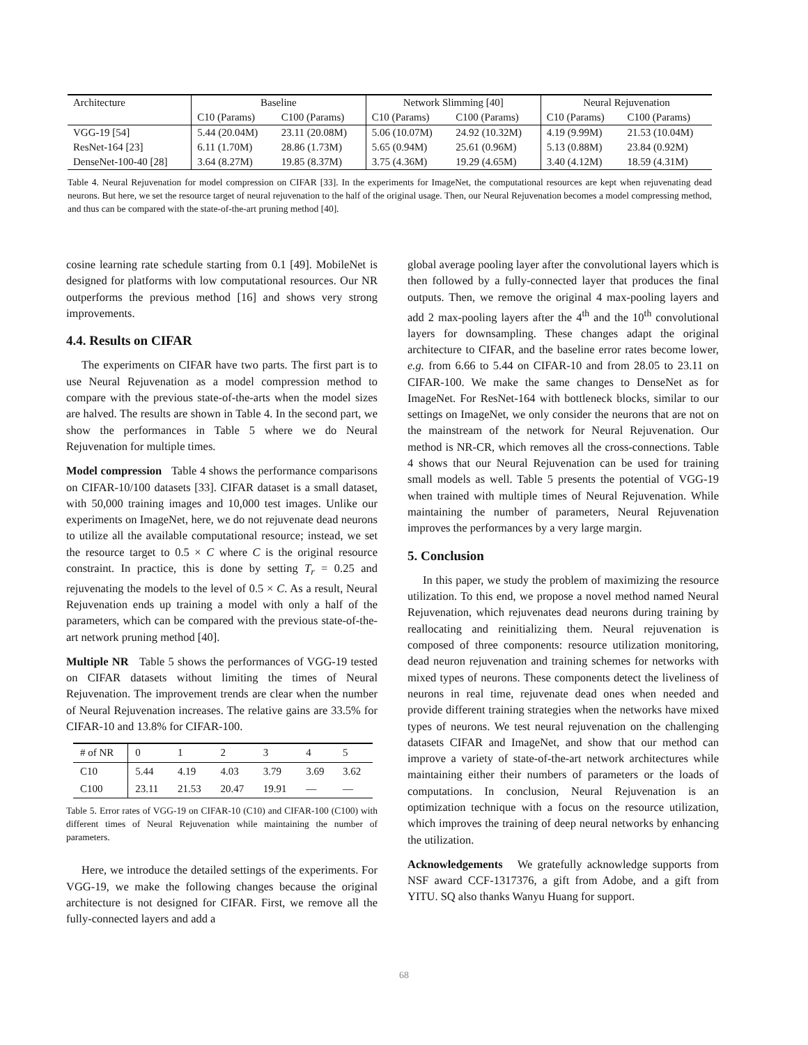| Architecture | Baseline | | Network Slimming [40] | | Neural Rejuvenation | |
| | C10 (Params) | C100 (Params) | C10 (Params) | C100 (Params) | C10 (Params) | C100 (Params) |
| VGG-19 [54] | 5.44 (20.04M) | 23.11 (20.08M) | 5.06 (10.07M) | 24.92 (10.32M) | 4.19 (9.99M) | 21.53 (10.04M) |
| ResNet-164 [23] | 6.11 (1.70M) | 28.86 (1.73M) | 5.65 (0.94M) | 25.61 (0.96M) | 5.13 (0.88M) | 23.84 (0.92M) |
| DenseNet-100-40 [28] | 3.64 (8.27M) | 19.85 (8.37M) | 3.75 (4.36M) | 19.29 (4.65M) | 3.40 (4.12M) | 18.59 (4.31M) |
Table 4. Neural Rejuvenation for model compression on CIFAR [33]. In the experiments for ImageNet, the computational resources are kept when rejuvenating dead neurons. But here, we set the resource target of neural rejuvenation to the half of the original usage. Then, our Neural Rejuvenation becomes a model compressing method, and thus can be compared with the state-of-the-art pruning method [40].
cosine learning rate schedule starting from 0.1 [49]. MobileNet is designed for platforms with low computational resources. Our NR outperforms the previous method [16] and shows very strong improvements.
4.4. Results on CIFAR
The experiments on CIFAR have two parts. The first part is to use Neural Rejuvenation as a model compression method to compare with the previous state-of-the-arts when the model sizes are halved. The results are shown in Table 4. In the second part, we show the performances in Table 5 where we do Neural Rejuvenation for multiple times.
Model compression Table 4 shows the performance comparisons on CIFAR-10/100 datasets [33]. CIFAR dataset is a small dataset, with 50,000 training images and 10,000 test images. Unlike our experiments on ImageNet, here, we do not rejuvenate dead neurons to utilize all the available computational resource; instead, we set the resource target to 0.5 × C where C is the original resource constraint. In practice, this is done by setting T<sub>r</sub> = 0.25 and rejuvenating the models to the level of 0.5 × C. As a result, Neural Rejuvenation ends up training a model with only a half of the parameters, which can be compared with the previous state-of-the-art network pruning method [40].
Multiple NR Table 5 shows the performances of VGG-19 tested on CIFAR datasets without limiting the times of Neural Rejuvenation. The improvement trends are clear when the number of Neural Rejuvenation increases. The relative gains are 33.5% for CIFAR-10 and 13.8% for CIFAR-100.
| # of NR | 0 | 1 | 2 | 3 | 4 | 5 |
| C10 | 5.44 | 4.19 | 4.03 | 3.79 | 3.69 | 3.62 |
| C100 | 23.11 | 21.53 | 20.47 | 19.91 | — | — |
Table 5. Error rates of VGG-19 on CIFAR-10 (C10) and CIFAR-100 (C100) with different times of Neural Rejuvenation while maintaining the number of parameters.
Here, we introduce the detailed settings of the experiments. For VGG-19, we make the following changes because the original architecture is not designed for CIFAR. First, we remove all the fully-connected layers and add a
global average pooling layer after the convolutional layers which is then followed by a fully-connected layer that produces the final outputs. Then, we remove the original 4 max-pooling layers and add 2 max-pooling layers after the 4<sup>th</sup> and the 10<sup>th</sup> convolutional layers for downsampling. These changes adapt the original architecture to CIFAR, and the baseline error rates become lower, e.g. from 6.66 to 5.44 on CIFAR-10 and from 28.05 to 23.11 on CIFAR-100. We make the same changes to DenseNet as for ImageNet. For ResNet-164 with bottleneck blocks, similar to our settings on ImageNet, we only consider the neurons that are not on the mainstream of the network for Neural Rejuvenation. Our method is NR-CR, which removes all the cross-connections. Table 4 shows that our Neural Rejuvenation can be used for training small models as well. Table 5 presents the potential of VGG-19 when trained with multiple times of Neural Rejuvenation. While maintaining the number of parameters, Neural Rejuvenation improves the performances by a very large margin.
5. Conclusion
In this paper, we study the problem of maximizing the resource utilization. To this end, we propose a novel method named Neural Rejuvenation, which rejuvenates dead neurons during training by reallocating and reinitializing them. Neural rejuvenation is composed of three components: resource utilization monitoring, dead neuron rejuvenation and training schemes for networks with mixed types of neurons. These components detect the liveliness of neurons in real time, rejuvenate dead ones when needed and provide different training strategies when the networks have mixed types of neurons. We test neural rejuvenation on the challenging datasets CIFAR and ImageNet, and show that our method can improve a variety of state-of-the-art network architectures while maintaining either their numbers of parameters or the loads of computations. In conclusion, Neural Rejuvenation is an optimization technique with a focus on the resource utilization, which improves the training of deep neural networks by enhancing the utilization.
Acknowledgements We gratefully acknowledge supports from NSF award CCF-1317376, a gift from Adobe, and a gift from YITU. SQ also thanks Wanyu Huang for support.
68